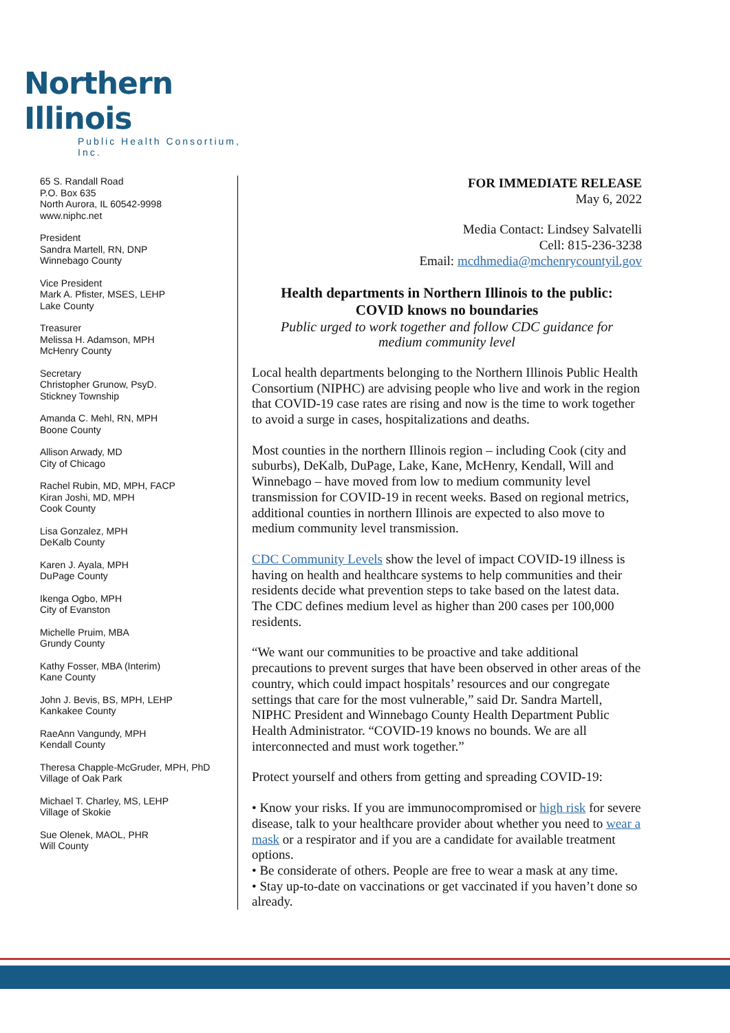Northern Illinois
Public Health Consortium, Inc.
65 S. Randall Road
P.O. Box 635
North Aurora, IL 60542-9998
www.niphc.net
President
Sandra Martell, RN, DNP
Winnebago County
Vice President
Mark A. Pfister, MSES, LEHP
Lake County
Treasurer
Melissa H. Adamson, MPH
McHenry County
Secretary
Christopher Grunow, PsyD.
Stickney Township
Amanda C. Mehl, RN, MPH
Boone County
Allison Arwady, MD
City of Chicago
Rachel Rubin, MD, MPH, FACP
Kiran Joshi, MD, MPH
Cook County
Lisa Gonzalez, MPH
DeKalb County
Karen J. Ayala, MPH
DuPage County
Ikenga Ogbo, MPH
City of Evanston
Michelle Pruim, MBA
Grundy County
Kathy Fosser, MBA (Interim)
Kane County
John J. Bevis, BS, MPH, LEHP
Kankakee County
RaeAnn Vangundy, MPH
Kendall County
Theresa Chapple-McGruder, MPH, PhD
Village of Oak Park
Michael T. Charley, MS, LEHP
Village of Skokie
Sue Olenek, MAOL, PHR
Will County
FOR IMMEDIATE RELEASE
May 6, 2022
Media Contact: Lindsey Salvatelli
Cell: 815-236-3238
Email: mcdhmedia@mchenrycountyil.gov
Health departments in Northern Illinois to the public:
COVID knows no boundaries
Public urged to work together and follow CDC guidance for
medium community level
Local health departments belonging to the Northern Illinois Public Health Consortium (NIPHC) are advising people who live and work in the region that COVID-19 case rates are rising and now is the time to work together to avoid a surge in cases, hospitalizations and deaths.
Most counties in the northern Illinois region – including Cook (city and suburbs), DeKalb, DuPage, Lake, Kane, McHenry, Kendall, Will and Winnebago – have moved from low to medium community level transmission for COVID-19 in recent weeks. Based on regional metrics, additional counties in northern Illinois are expected to also move to medium community level transmission.
CDC Community Levels show the level of impact COVID-19 illness is having on health and healthcare systems to help communities and their residents decide what prevention steps to take based on the latest data. The CDC defines medium level as higher than 200 cases per 100,000 residents.
“We want our communities to be proactive and take additional precautions to prevent surges that have been observed in other areas of the country, which could impact hospitals’ resources and our congregate settings that care for the most vulnerable,” said Dr. Sandra Martell, NIPHC President and Winnebago County Health Department Public Health Administrator. “COVID-19 knows no bounds. We are all interconnected and must work together.”
Protect yourself and others from getting and spreading COVID-19:
• Know your risks. If you are immunocompromised or high risk for severe disease, talk to your healthcare provider about whether you need to wear a mask or a respirator and if you are a candidate for available treatment options.
• Be considerate of others. People are free to wear a mask at any time.
• Stay up-to-date on vaccinations or get vaccinated if you haven’t done so already.